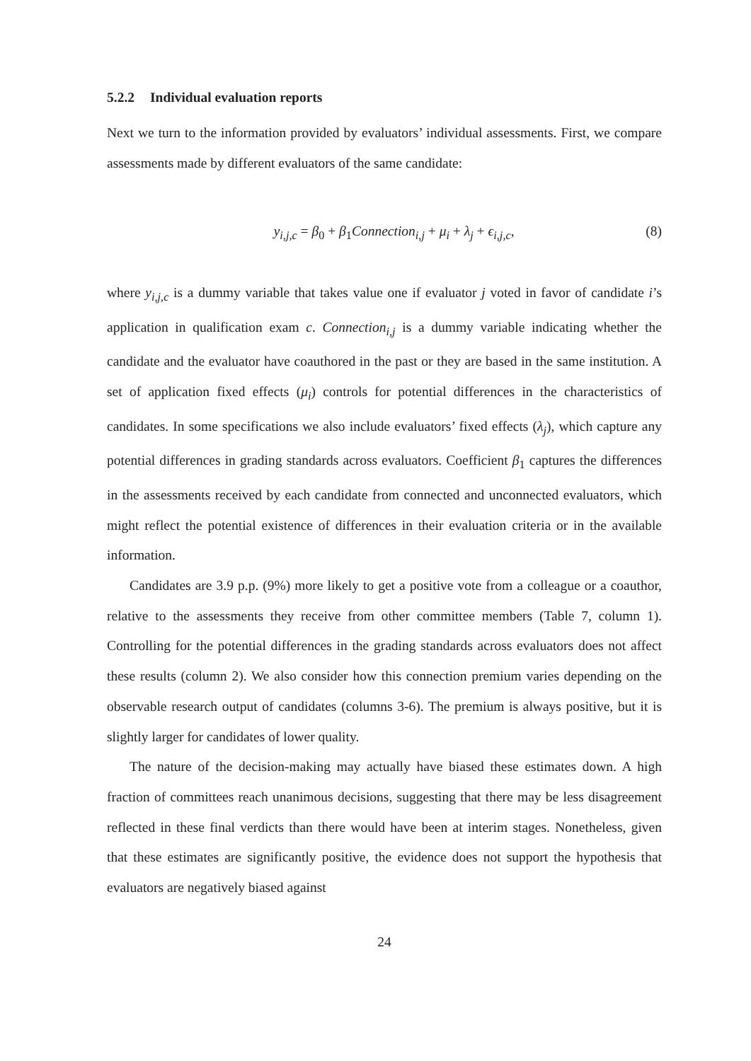5.2.2 Individual evaluation reports
Next we turn to the information provided by evaluators’ individual assessments. First, we compare assessments made by different evaluators of the same candidate:
y<sub>i,j,c</sub> = β<sub>0</sub> + β<sub>1</sub>Connection<sub>i,j</sub> + μ<sub>i</sub> + λ<sub>j</sub> + ϵ<sub>i,j,c</sub>,
(8)
where y<sub>i,j,c</sub> is a dummy variable that takes value one if evaluator j voted in favor of candidate i’s application in qualification exam c. Connection<sub>i,j</sub> is a dummy variable indicating whether the candidate and the evaluator have coauthored in the past or they are based in the same institution. A set of application fixed effects (μ<sub>i</sub>) controls for potential differences in the characteristics of candidates. In some specifications we also include evaluators’ fixed effects (λ<sub>j</sub>), which capture any potential differences in grading standards across evaluators. Coefficient β<sub>1</sub> captures the differences in the assessments received by each candidate from connected and unconnected evaluators, which might reflect the potential existence of differences in their evaluation criteria or in the available information.
Candidates are 3.9 p.p. (9%) more likely to get a positive vote from a colleague or a coauthor, relative to the assessments they receive from other committee members (Table 7, column 1). Controlling for the potential differences in the grading standards across evaluators does not affect these results (column 2). We also consider how this connection premium varies depending on the observable research output of candidates (columns 3-6). The premium is always positive, but it is slightly larger for candidates of lower quality.
The nature of the decision-making may actually have biased these estimates down. A high fraction of committees reach unanimous decisions, suggesting that there may be less disagreement reflected in these final verdicts than there would have been at interim stages. Nonetheless, given that these estimates are significantly positive, the evidence does not support the hypothesis that evaluators are negatively biased against
24